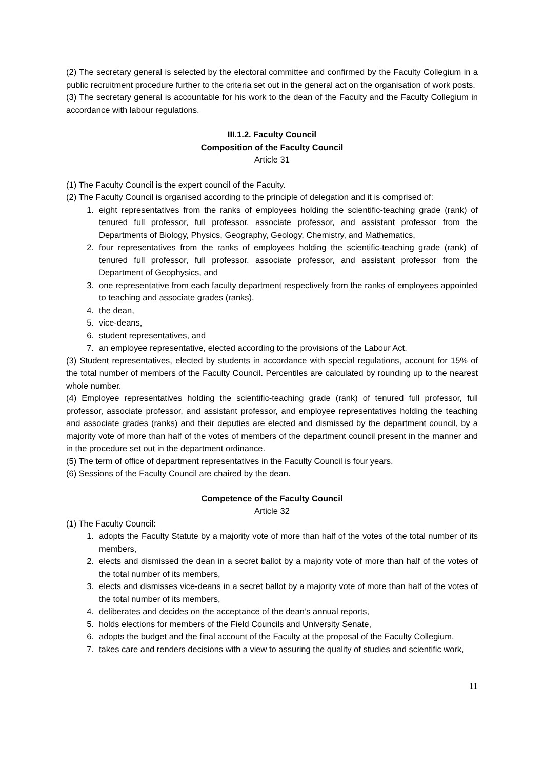(2) The secretary general is selected by the electoral committee and confirmed by the Faculty Collegium in a public recruitment procedure further to the criteria set out in the general act on the organisation of work posts.
(3) The secretary general is accountable for his work to the dean of the Faculty and the Faculty Collegium in accordance with labour regulations.
III.1.2. Faculty Council
Composition of the Faculty Council
Article 31
(1) The Faculty Council is the expert council of the Faculty.
(2) The Faculty Council is organised according to the principle of delegation and it is comprised of:
1. eight representatives from the ranks of employees holding the scientific-teaching grade (rank) of tenured full professor, full professor, associate professor, and assistant professor from the Departments of Biology, Physics, Geography, Geology, Chemistry, and Mathematics,
2. four representatives from the ranks of employees holding the scientific-teaching grade (rank) of tenured full professor, full professor, associate professor, and assistant professor from the Department of Geophysics, and
3. one representative from each faculty department respectively from the ranks of employees appointed to teaching and associate grades (ranks),
4. the dean,
5. vice-deans,
6. student representatives, and
7. an employee representative, elected according to the provisions of the Labour Act.
(3) Student representatives, elected by students in accordance with special regulations, account for 15% of the total number of members of the Faculty Council. Percentiles are calculated by rounding up to the nearest whole number.
(4) Employee representatives holding the scientific-teaching grade (rank) of tenured full professor, full professor, associate professor, and assistant professor, and employee representatives holding the teaching and associate grades (ranks) and their deputies are elected and dismissed by the department council, by a majority vote of more than half of the votes of members of the department council present in the manner and in the procedure set out in the department ordinance.
(5) The term of office of department representatives in the Faculty Council is four years.
(6) Sessions of the Faculty Council are chaired by the dean.
Competence of the Faculty Council
Article 32
(1) The Faculty Council:
1. adopts the Faculty Statute by a majority vote of more than half of the votes of the total number of its members,
2. elects and dismissed the dean in a secret ballot by a majority vote of more than half of the votes of the total number of its members,
3. elects and dismisses vice-deans in a secret ballot by a majority vote of more than half of the votes of the total number of its members,
4. deliberates and decides on the acceptance of the dean’s annual reports,
5. holds elections for members of the Field Councils and University Senate,
6. adopts the budget and the final account of the Faculty at the proposal of the Faculty Collegium,
7. takes care and renders decisions with a view to assuring the quality of studies and scientific work,
11